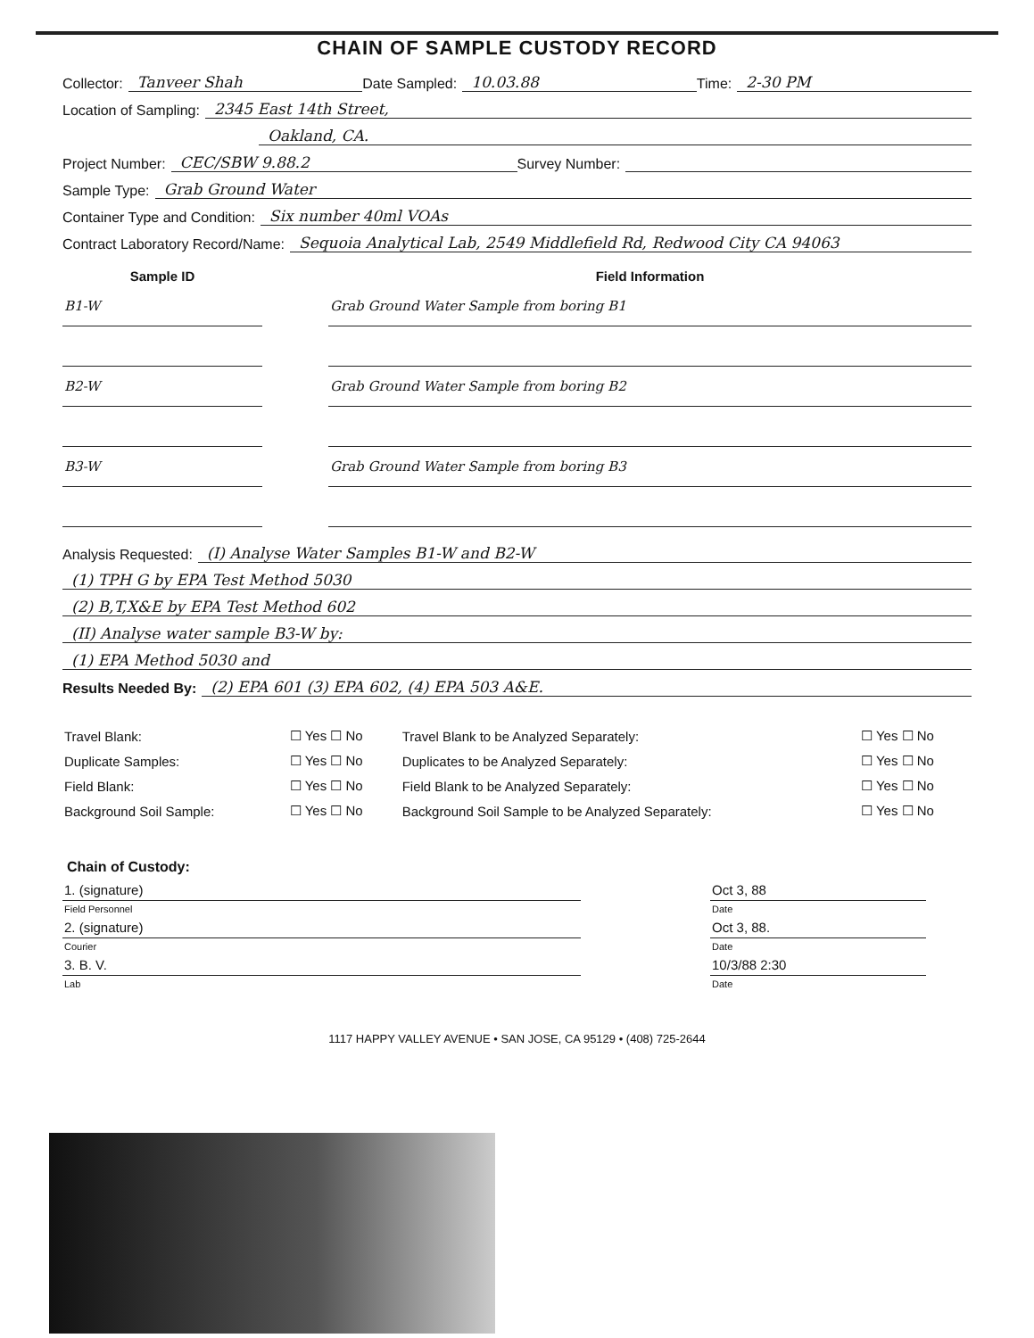CHAIN OF SAMPLE CUSTODY RECORD
Collector: Tanveer Shah Date Sampled: 10.03.88 Time: 2-30 PM
Location of Sampling: 2345 East 14th Street,
Oakland, CA.
Project Number: CEC/SBW 9.88.2 Survey Number:
Sample Type: Grab Ground Water
Container Type and Condition: Six number 40ml VOAs
Contract Laboratory Record/Name: Sequoia Analytical Lab, 2549 Middlefield Rd, Redwood City CA 94063
| Sample ID | | Field Information |
| --- | --- | --- |
| B1-W | | Grab Ground Water Sample from boring B1 |
| B2-W | | Grab Ground Water Sample from boring B2 |
| B3-W | | Grab Ground Water Sample from boring B3 |
Analysis Requested: (I) Analyse Water Samples B1-W and B2-W
(1) TPH G by EPA Test Method 5030
(2) B,T,X&E by EPA Test Method 602
(II) Analyse water sample B3-W by:
(1) EPA Method 5030 and
Results Needed By: (2) EPA 601 (3) EPA 602, (4) EPA 503 A&E.
| Travel Blank: | ☐ Yes ☐ No | Travel Blank to be Analyzed Separately: | ☐ Yes ☐ No |
| Duplicate Samples: | ☐ Yes ☐ No | Duplicates to be Analyzed Separately: | ☐ Yes ☐ No |
| Field Blank: | ☐ Yes ☐ No | Field Blank to be Analyzed Separately: | ☐ Yes ☐ No |
| Background Soil Sample: | ☐ Yes ☐ No | Background Soil Sample to be Analyzed Separately: | ☐ Yes ☐ No |
Chain of Custody:
| 1. (signature) | | Oct 3, 88 |
| Field Personnel | | Date |
| 2. (signature) | | Oct 3, 88. |
| Courier | | Date |
| 3. B. V. | | 10/3/88 2:30 |
| Lab | | Date |
1117 HAPPY VALLEY AVENUE • SAN JOSE, CA 95129 • (408) 725-2644